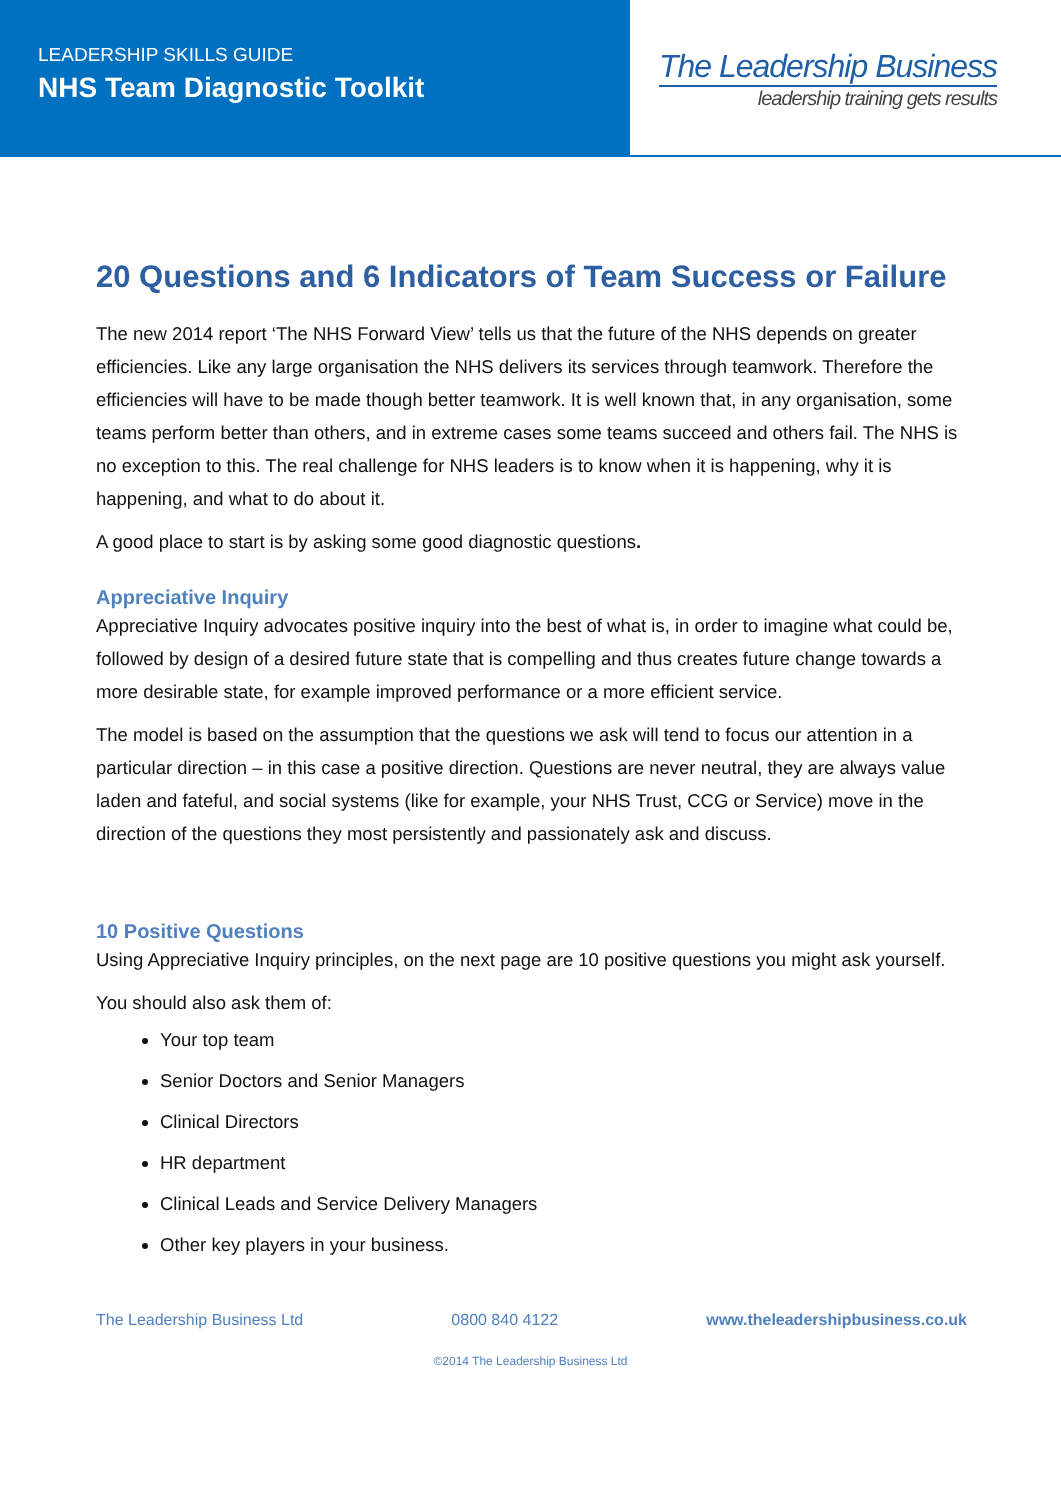LEADERSHIP SKILLS GUIDE
NHS Team Diagnostic Toolkit
The Leadership Business
leadership training gets results
20 Questions and 6 Indicators of Team Success or Failure
The new 2014 report ‘The NHS Forward View’ tells us that the future of the NHS depends on greater efficiencies. Like any large organisation the NHS delivers its services through teamwork. Therefore the efficiencies will have to be made though better teamwork. It is well known that, in any organisation, some teams perform better than others, and in extreme cases some teams succeed and others fail. The NHS is no exception to this. The real challenge for NHS leaders is to know when it is happening, why it is happening, and what to do about it.
A good place to start is by asking some good diagnostic questions.
Appreciative Inquiry
Appreciative Inquiry advocates positive inquiry into the best of what is, in order to imagine what could be, followed by design of a desired future state that is compelling and thus creates future change towards a more desirable state, for example improved performance or a more efficient service.
The model is based on the assumption that the questions we ask will tend to focus our attention in a particular direction – in this case a positive direction. Questions are never neutral, they are always value laden and fateful, and social systems (like for example, your NHS Trust, CCG or Service) move in the direction of the questions they most persistently and passionately ask and discuss.
10 Positive Questions
Using Appreciative Inquiry principles, on the next page are 10 positive questions you might ask yourself.
You should also ask them of:
Your top team
Senior Doctors and Senior Managers
Clinical Directors
HR department
Clinical Leads and Service Delivery Managers
Other key players in your business.
The Leadership Business Ltd 0800 840 4122 www.theleadershipbusiness.co.uk
©2014 The Leadership Business Ltd